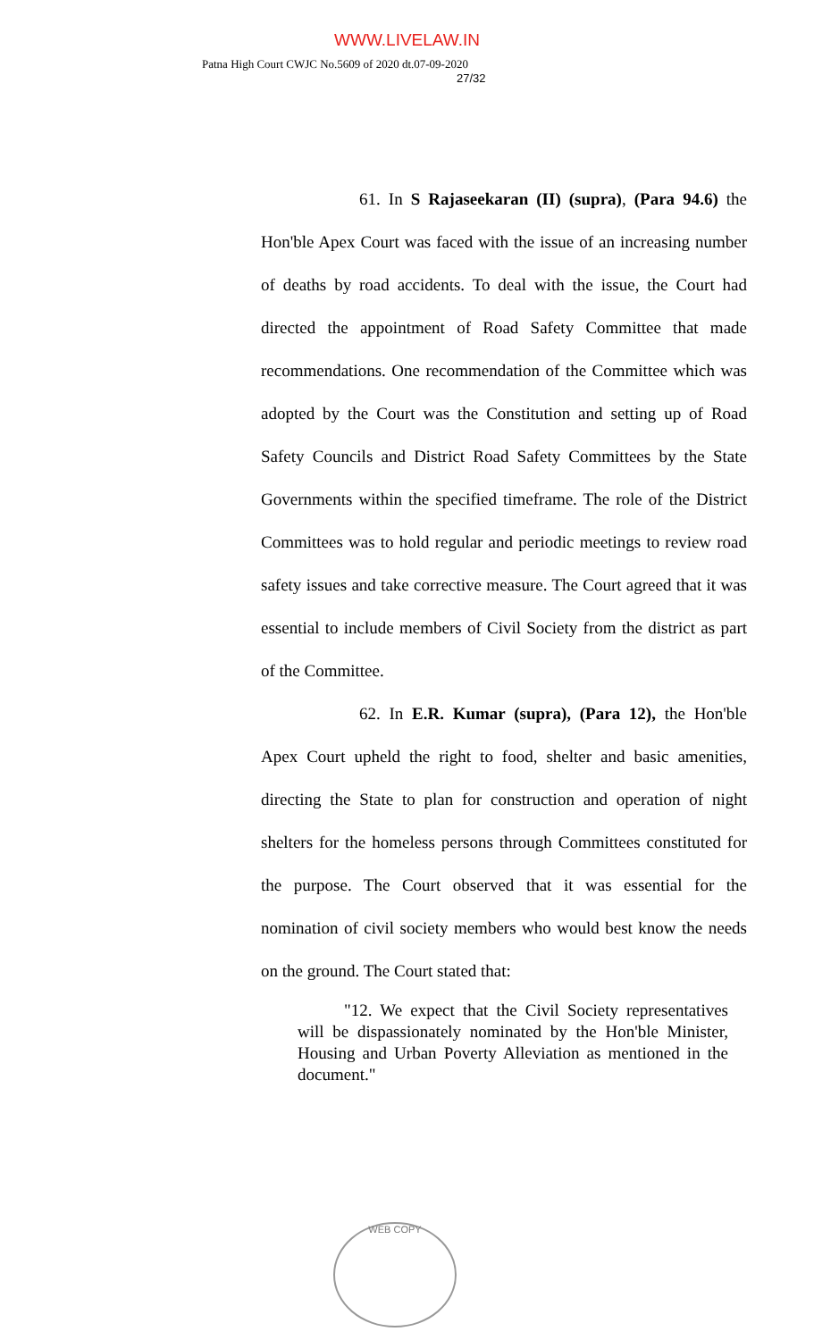WWW.LIVELAW.IN
Patna High Court CWJC No.5609 of 2020 dt.07-09-2020
27/32
61. In S Rajaseekaran (II) (supra), (Para 94.6) the Hon'ble Apex Court was faced with the issue of an increasing number of deaths by road accidents. To deal with the issue, the Court had directed the appointment of Road Safety Committee that made recommendations. One recommendation of the Committee which was adopted by the Court was the Constitution and setting up of Road Safety Councils and District Road Safety Committees by the State Governments within the specified timeframe. The role of the District Committees was to hold regular and periodic meetings to review road safety issues and take corrective measure. The Court agreed that it was essential to include members of Civil Society from the district as part of the Committee.
62. In E.R. Kumar (supra), (Para 12), the Hon'ble Apex Court upheld the right to food, shelter and basic amenities, directing the State to plan for construction and operation of night shelters for the homeless persons through Committees constituted for the purpose. The Court observed that it was essential for the nomination of civil society members who would best know the needs on the ground. The Court stated that:
"12. We expect that the Civil Society representatives will be dispassionately nominated by the Hon'ble Minister, Housing and Urban Poverty Alleviation as mentioned in the document."
WEB COPY